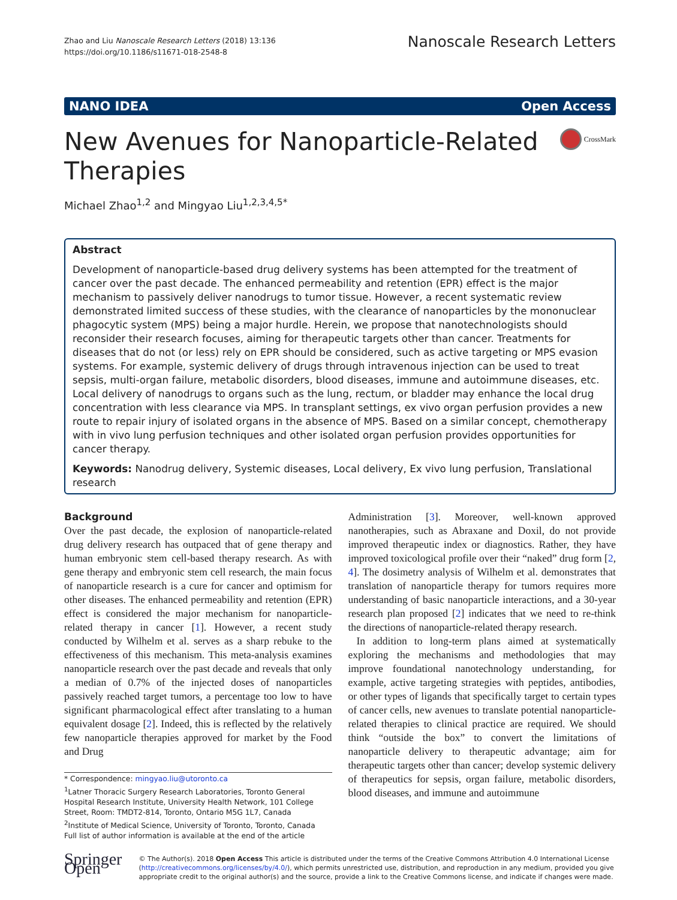Zhao and Liu Nanoscale Research Letters (2018) 13:136
https://doi.org/10.1186/s11671-018-2548-8
Nanoscale Research Letters
NANO IDEA Open Access
New Avenues for Nanoparticle-Related Therapies
CrossMark
Michael Zhao<sup>1,2</sup> and Mingyao Liu<sup>1,2,3,4,5*</sup>
Abstract
Development of nanoparticle-based drug delivery systems has been attempted for the treatment of cancer over the past decade. The enhanced permeability and retention (EPR) effect is the major mechanism to passively deliver nanodrugs to tumor tissue. However, a recent systematic review demonstrated limited success of these studies, with the clearance of nanoparticles by the mononuclear phagocytic system (MPS) being a major hurdle. Herein, we propose that nanotechnologists should reconsider their research focuses, aiming for therapeutic targets other than cancer. Treatments for diseases that do not (or less) rely on EPR should be considered, such as active targeting or MPS evasion systems. For example, systemic delivery of drugs through intravenous injection can be used to treat sepsis, multi-organ failure, metabolic disorders, blood diseases, immune and autoimmune diseases, etc. Local delivery of nanodrugs to organs such as the lung, rectum, or bladder may enhance the local drug concentration with less clearance via MPS. In transplant settings, ex vivo organ perfusion provides a new route to repair injury of isolated organs in the absence of MPS. Based on a similar concept, chemotherapy with in vivo lung perfusion techniques and other isolated organ perfusion provides opportunities for cancer therapy.
Keywords: Nanodrug delivery, Systemic diseases, Local delivery, Ex vivo lung perfusion, Translational research
Background
Over the past decade, the explosion of nanoparticle-related drug delivery research has outpaced that of gene therapy and human embryonic stem cell-based therapy research. As with gene therapy and embryonic stem cell research, the main focus of nanoparticle research is a cure for cancer and optimism for other diseases. The enhanced permeability and retention (EPR) effect is considered the major mechanism for nanoparticle-related therapy in cancer [1]. However, a recent study conducted by Wilhelm et al. serves as a sharp rebuke to the effectiveness of this mechanism. This meta-analysis examines nanoparticle research over the past decade and reveals that only a median of 0.7% of the injected doses of nanoparticles passively reached target tumors, a percentage too low to have significant pharmacological effect after translating to a human equivalent dosage [2]. Indeed, this is reflected by the relatively few nanoparticle therapies approved for market by the Food and Drug
* Correspondence: mingyao.liu@utoronto.ca
<sup>1</sup> Latner Thoracic Surgery Research Laboratories, Toronto General Hospital Research Institute, University Health Network, 101 College Street, Room: TMDT2-814, Toronto, Ontario M5G 1L7, Canada
<sup>2</sup> Institute of Medical Science, University of Toronto, Toronto, Canada
Full list of author information is available at the end of the article
Administration [3]. Moreover, well-known approved nanotherapies, such as Abraxane and Doxil, do not provide improved therapeutic index or diagnostics. Rather, they have improved toxicological profile over their “naked” drug form [2, 4]. The dosimetry analysis of Wilhelm et al. demonstrates that translation of nanoparticle therapy for tumors requires more understanding of basic nanoparticle interactions, and a 30-year research plan proposed [2] indicates that we need to re-think the directions of nanoparticle-related therapy research.
In addition to long-term plans aimed at systematically exploring the mechanisms and methodologies that may improve foundational nanotechnology understanding, for example, active targeting strategies with peptides, antibodies, or other types of ligands that specifically target to certain types of cancer cells, new avenues to translate potential nanoparticle-related therapies to clinical practice are required. We should think “outside the box” to convert the limitations of nanoparticle delivery to therapeutic advantage; aim for therapeutic targets other than cancer; develop systemic delivery of therapeutics for sepsis, organ failure, metabolic disorders, blood diseases, and immune and autoimmune
Springer Open
© The Author(s). 2018 Open Access This article is distributed under the terms of the Creative Commons Attribution 4.0 International License (http://creativecommons.org/licenses/by/4.0/), which permits unrestricted use, distribution, and reproduction in any medium, provided you give appropriate credit to the original author(s) and the source, provide a link to the Creative Commons license, and indicate if changes were made.